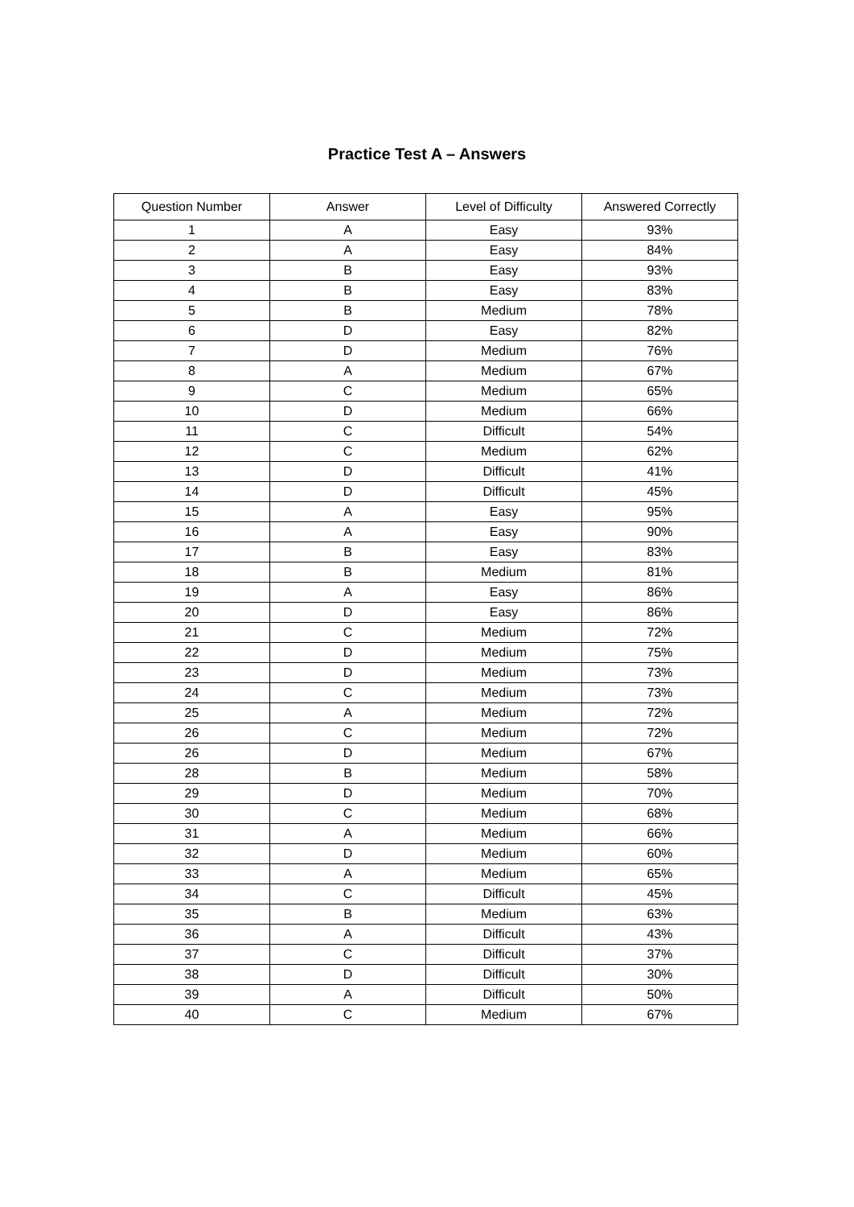Practice Test A – Answers
| Question Number | Answer | Level of Difficulty | Answered Correctly |
| --- | --- | --- | --- |
| 1 | A | Easy | 93% |
| 2 | A | Easy | 84% |
| 3 | B | Easy | 93% |
| 4 | B | Easy | 83% |
| 5 | B | Medium | 78% |
| 6 | D | Easy | 82% |
| 7 | D | Medium | 76% |
| 8 | A | Medium | 67% |
| 9 | C | Medium | 65% |
| 10 | D | Medium | 66% |
| 11 | C | Difficult | 54% |
| 12 | C | Medium | 62% |
| 13 | D | Difficult | 41% |
| 14 | D | Difficult | 45% |
| 15 | A | Easy | 95% |
| 16 | A | Easy | 90% |
| 17 | B | Easy | 83% |
| 18 | B | Medium | 81% |
| 19 | A | Easy | 86% |
| 20 | D | Easy | 86% |
| 21 | C | Medium | 72% |
| 22 | D | Medium | 75% |
| 23 | D | Medium | 73% |
| 24 | C | Medium | 73% |
| 25 | A | Medium | 72% |
| 26 | C | Medium | 72% |
| 26 | D | Medium | 67% |
| 28 | B | Medium | 58% |
| 29 | D | Medium | 70% |
| 30 | C | Medium | 68% |
| 31 | A | Medium | 66% |
| 32 | D | Medium | 60% |
| 33 | A | Medium | 65% |
| 34 | C | Difficult | 45% |
| 35 | B | Medium | 63% |
| 36 | A | Difficult | 43% |
| 37 | C | Difficult | 37% |
| 38 | D | Difficult | 30% |
| 39 | A | Difficult | 50% |
| 40 | C | Medium | 67% |